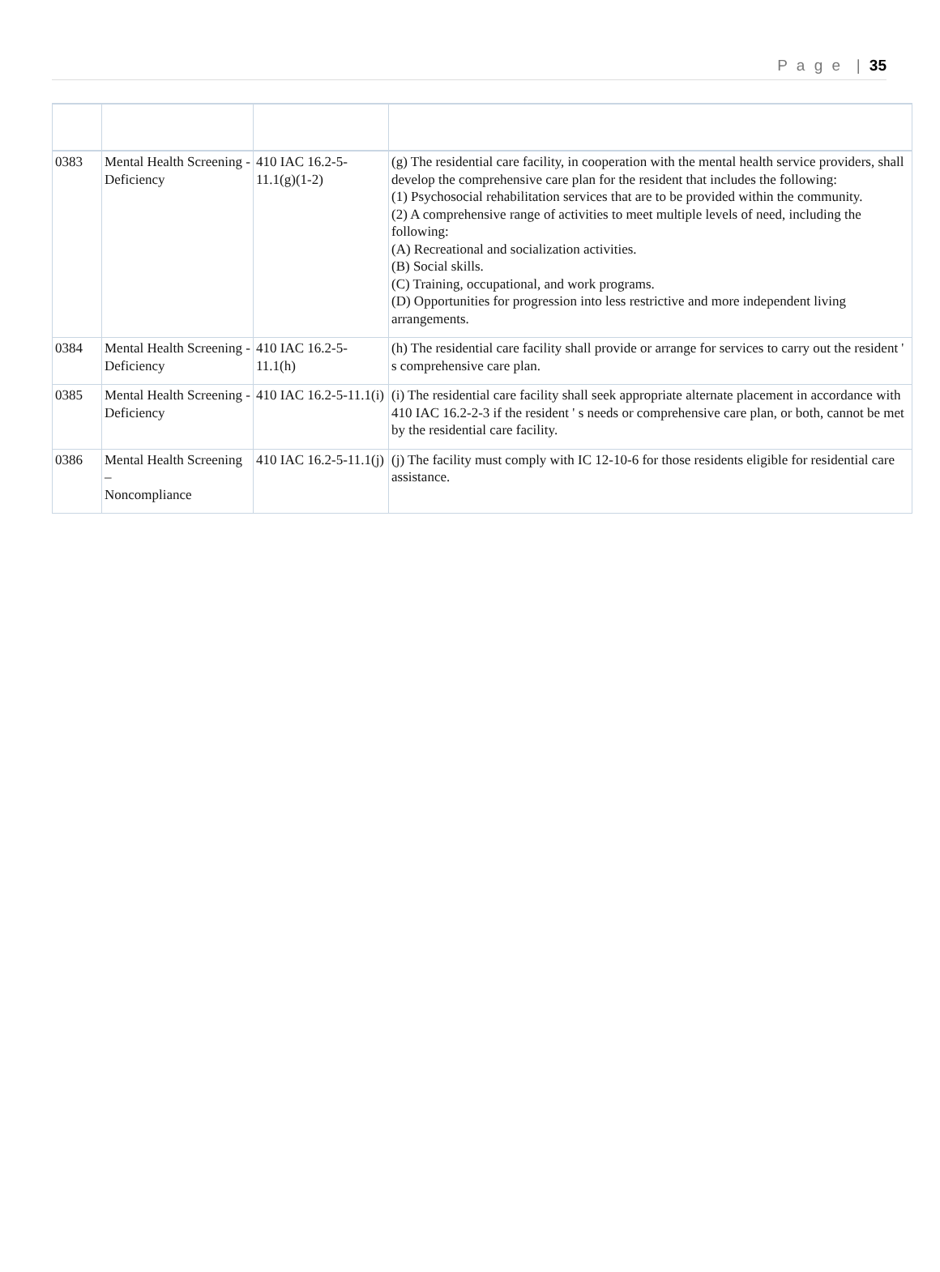P a g e | 35
| 0383 | Mental Health Screening - Deficiency | 410 IAC 16.2-5-11.1(g)(1-2) | (g) The residential care facility, in cooperation with the mental health service providers, shall develop the comprehensive care plan for the resident that includes the following: (1) Psychosocial rehabilitation services that are to be provided within the community. (2) A comprehensive range of activities to meet multiple levels of need, including the following: (A) Recreational and socialization activities. (B) Social skills. (C) Training, occupational, and work programs. (D) Opportunities for progression into less restrictive and more independent living arrangements. |
| 0384 | Mental Health Screening - Deficiency | 410 IAC 16.2-5-11.1(h) | (h) The residential care facility shall provide or arrange for services to carry out the resident ' s comprehensive care plan. |
| 0385 | Mental Health Screening - Deficiency | 410 IAC 16.2-5-11.1(i) | (i) The residential care facility shall seek appropriate alternate placement in accordance with 410 IAC 16.2-2-3 if the resident ' s needs or comprehensive care plan, or both, cannot be met by the residential care facility. |
| 0386 | Mental Health Screening – Noncompliance | 410 IAC 16.2-5-11.1(j) | (j) The facility must comply with IC 12-10-6 for those residents eligible for residential care assistance. |